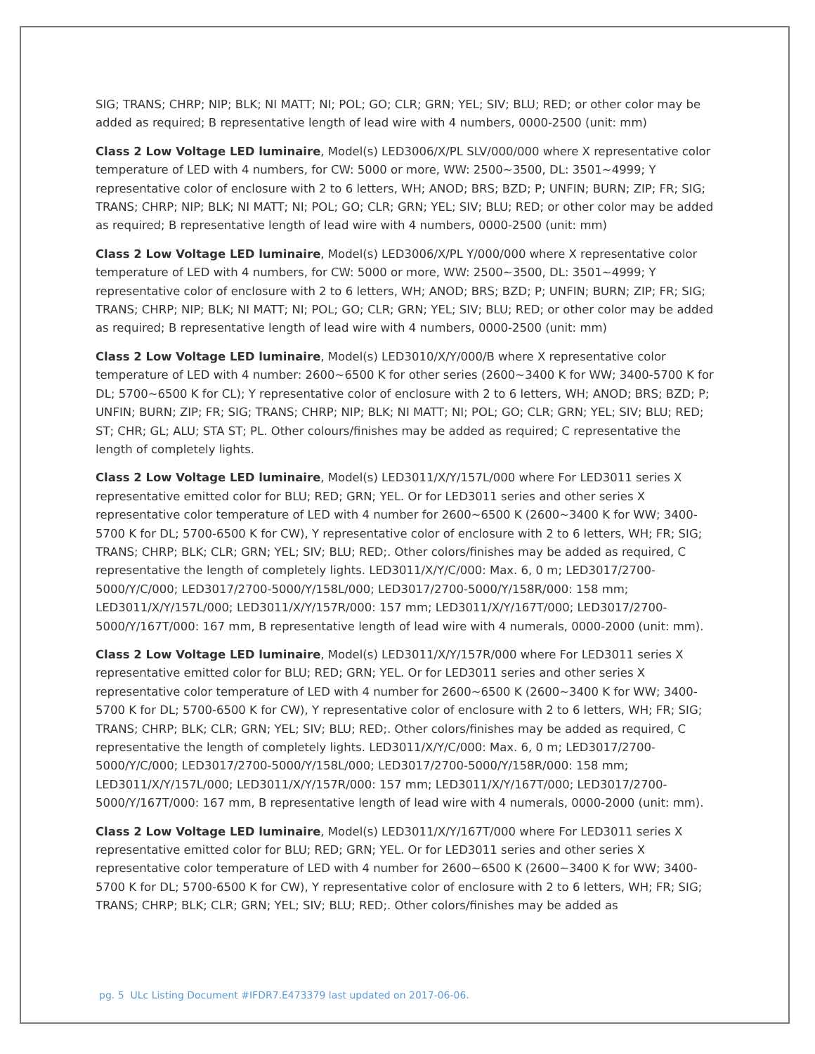SIG; TRANS; CHRP; NIP; BLK; NI MATT; NI; POL; GO; CLR; GRN; YEL; SIV; BLU; RED; or other color may be added as required; B representative length of lead wire with 4 numbers, 0000-2500 (unit: mm)
Class 2 Low Voltage LED luminaire, Model(s) LED3006/X/PL SLV/000/000 where X representative color temperature of LED with 4 numbers, for CW: 5000 or more, WW: 2500~3500, DL: 3501~4999; Y representative color of enclosure with 2 to 6 letters, WH; ANOD; BRS; BZD; P; UNFIN; BURN; ZIP; FR; SIG; TRANS; CHRP; NIP; BLK; NI MATT; NI; POL; GO; CLR; GRN; YEL; SIV; BLU; RED; or other color may be added as required; B representative length of lead wire with 4 numbers, 0000-2500 (unit: mm)
Class 2 Low Voltage LED luminaire, Model(s) LED3006/X/PL Y/000/000 where X representative color temperature of LED with 4 numbers, for CW: 5000 or more, WW: 2500~3500, DL: 3501~4999; Y representative color of enclosure with 2 to 6 letters, WH; ANOD; BRS; BZD; P; UNFIN; BURN; ZIP; FR; SIG; TRANS; CHRP; NIP; BLK; NI MATT; NI; POL; GO; CLR; GRN; YEL; SIV; BLU; RED; or other color may be added as required; B representative length of lead wire with 4 numbers, 0000-2500 (unit: mm)
Class 2 Low Voltage LED luminaire, Model(s) LED3010/X/Y/000/B where X representative color temperature of LED with 4 number: 2600~6500 K for other series (2600~3400 K for WW; 3400-5700 K for DL; 5700~6500 K for CL); Y representative color of enclosure with 2 to 6 letters, WH; ANOD; BRS; BZD; P; UNFIN; BURN; ZIP; FR; SIG; TRANS; CHRP; NIP; BLK; NI MATT; NI; POL; GO; CLR; GRN; YEL; SIV; BLU; RED; ST; CHR; GL; ALU; STA ST; PL. Other colours/finishes may be added as required; C representative the length of completely lights.
Class 2 Low Voltage LED luminaire, Model(s) LED3011/X/Y/157L/000 where For LED3011 series X representative emitted color for BLU; RED; GRN; YEL. Or for LED3011 series and other series X representative color temperature of LED with 4 number for 2600~6500 K (2600~3400 K for WW; 3400-5700 K for DL; 5700-6500 K for CW), Y representative color of enclosure with 2 to 6 letters, WH; FR; SIG; TRANS; CHRP; BLK; CLR; GRN; YEL; SIV; BLU; RED;. Other colors/finishes may be added as required, C representative the length of completely lights. LED3011/X/Y/C/000: Max. 6, 0 m; LED3017/2700-5000/Y/C/000; LED3017/2700-5000/Y/158L/000; LED3017/2700-5000/Y/158R/000: 158 mm; LED3011/X/Y/157L/000; LED3011/X/Y/157R/000: 157 mm; LED3011/X/Y/167T/000; LED3017/2700-5000/Y/167T/000: 167 mm, B representative length of lead wire with 4 numerals, 0000-2000 (unit: mm).
Class 2 Low Voltage LED luminaire, Model(s) LED3011/X/Y/157R/000 where For LED3011 series X representative emitted color for BLU; RED; GRN; YEL. Or for LED3011 series and other series X representative color temperature of LED with 4 number for 2600~6500 K (2600~3400 K for WW; 3400-5700 K for DL; 5700-6500 K for CW), Y representative color of enclosure with 2 to 6 letters, WH; FR; SIG; TRANS; CHRP; BLK; CLR; GRN; YEL; SIV; BLU; RED;. Other colors/finishes may be added as required, C representative the length of completely lights. LED3011/X/Y/C/000: Max. 6, 0 m; LED3017/2700-5000/Y/C/000; LED3017/2700-5000/Y/158L/000; LED3017/2700-5000/Y/158R/000: 158 mm; LED3011/X/Y/157L/000; LED3011/X/Y/157R/000: 157 mm; LED3011/X/Y/167T/000; LED3017/2700-5000/Y/167T/000: 167 mm, B representative length of lead wire with 4 numerals, 0000-2000 (unit: mm).
Class 2 Low Voltage LED luminaire, Model(s) LED3011/X/Y/167T/000 where For LED3011 series X representative emitted color for BLU; RED; GRN; YEL. Or for LED3011 series and other series X representative color temperature of LED with 4 number for 2600~6500 K (2600~3400 K for WW; 3400-5700 K for DL; 5700-6500 K for CW), Y representative color of enclosure with 2 to 6 letters, WH; FR; SIG; TRANS; CHRP; BLK; CLR; GRN; YEL; SIV; BLU; RED;. Other colors/finishes may be added as
pg. 5 ULc Listing Document #IFDR7.E473379 last updated on 2017-06-06.